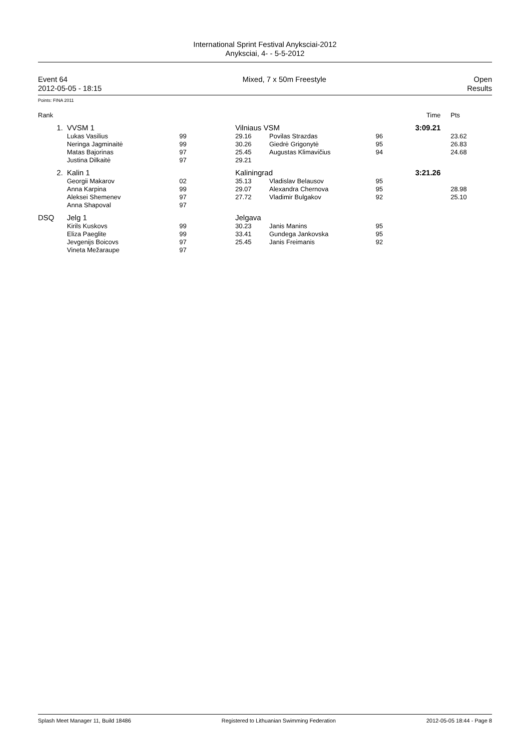International Sprint Festival Anyksciai-2012
Anyksciai, 4- - 5-5-2012
Event 64
2012-05-05 - 18:15
Mixed, 7 x 50m Freestyle Open
Results
Points: FINA 2011
| Rank | | | | | | Time | Pts |
| 1. | VVSM 1 | | Vilniaus VSM | | | 3:09.21 | |
| | Lukas Vasilius | 99 | 29.16 | Povilas Strazdas | 96 | | 23.62 |
| | Neringa Jagminaitė | 99 | 30.26 | Giedrė Grigonytė | 95 | | 26.83 |
| | Matas Bajorinas | 97 | 25.45 | Augustas Klimavičius | 94 | | 24.68 |
| | Justina Dilkaitė | 97 | 29.21 | | | | |
| 2. | Kalin 1 | | Kaliningrad | | | 3:21.26 | |
| | Georgii Makarov | 02 | 35.13 | Vladislav Belausov | 95 | | |
| | Anna Karpina | 99 | 29.07 | Alexandra Chernova | 95 | | 28.98 |
| | Aleksei Shemenev | 97 | 27.72 | Vladimir Bulgakov | 92 | | 25.10 |
| | Anna Shapoval | 97 | | | | | |
| DSQ | Jelg 1 | | Jelgava | | | | |
| | Kirils Kuskovs | 99 | 30.23 | Janis Manins | 95 | | |
| | Eliza Paeglite | 99 | 33.41 | Gundega Jankovska | 95 | | |
| | Jevgenijs Boicovs | 97 | 25.45 | Janis Freimanis | 92 | | |
| | Vineta Mežaraupe | 97 | | | | | |
Splash Meet Manager 11, Build 18486 Registered to Lithuanian Swimming Federation 2012-05-05 18:44 - Page 8